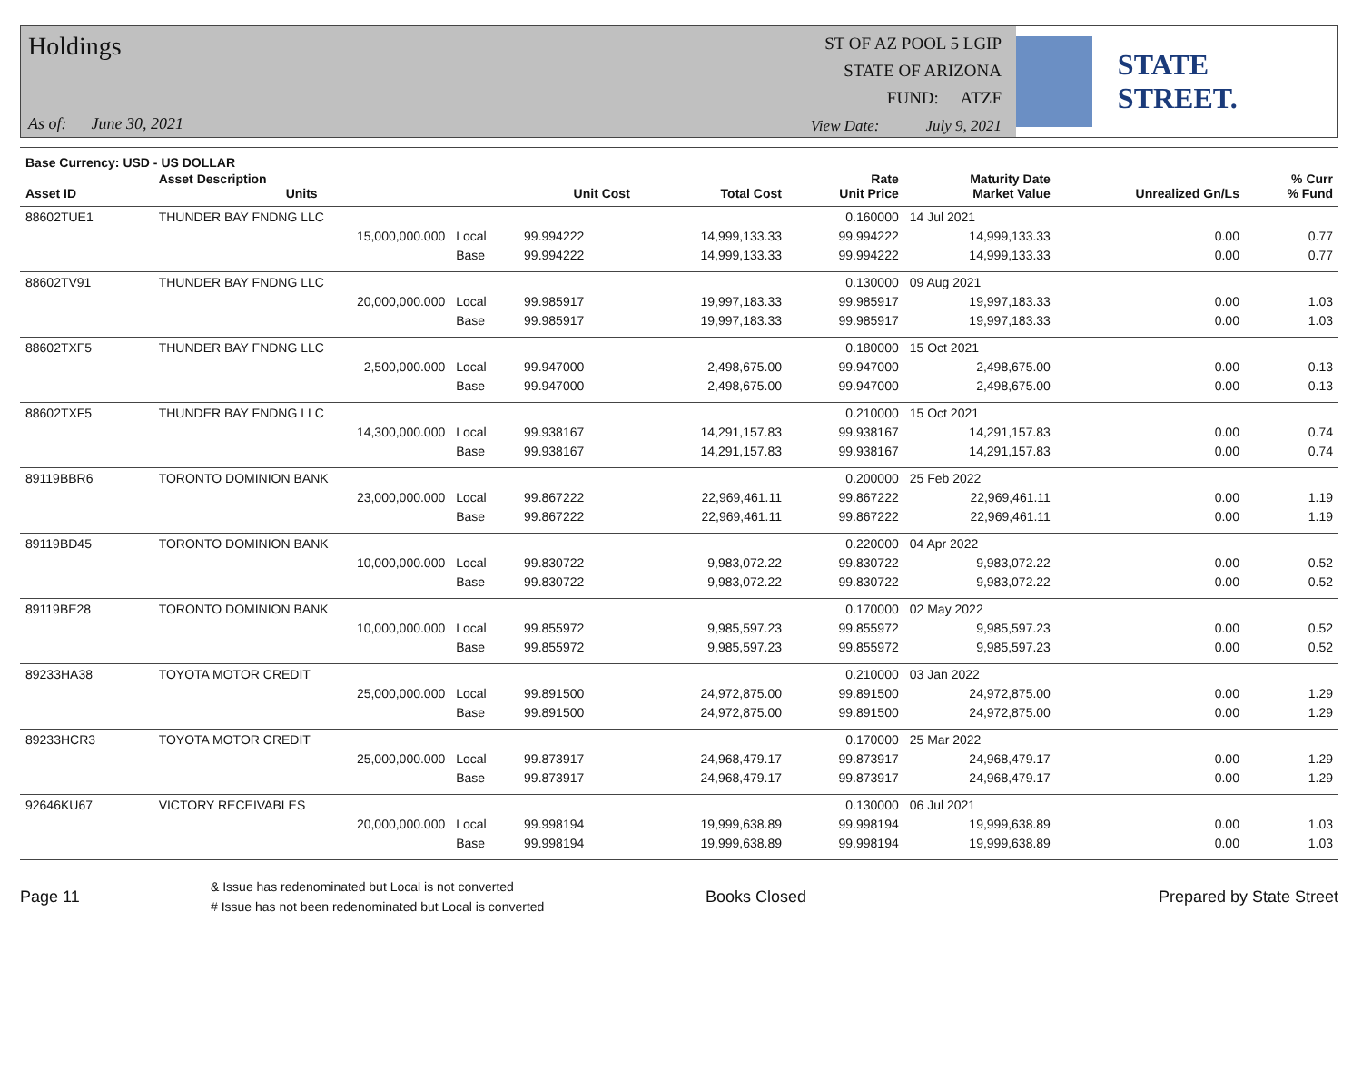Holdings
As of: June 30, 2021
ST OF AZ POOL 5 LGIP
STATE OF ARIZONA
FUND: ATZF
View Date: July 9, 2021
STATE STREET.
| Base Currency: USD - US DOLLAR | | | | | | | | |
| --- | --- | --- | --- | --- | --- | --- | --- | --- |
| Asset ID | Asset Description Units | | Unit Cost | Total Cost | Rate Unit Price | Maturity Date Market Value | Unrealized Gn/Ls | % Curr % Fund |
| 88602TUE1 | THUNDER BAY FNDNG LLC | | | | 0.160000 | 14 Jul 2021 | | |
| | 15,000,000.000 | Local | 99.994222 | 14,999,133.33 | 99.994222 | 14,999,133.33 | 0.00 | 0.77 |
| | | Base | 99.994222 | 14,999,133.33 | 99.994222 | 14,999,133.33 | 0.00 | 0.77 |
| 88602TV91 | THUNDER BAY FNDNG LLC | | | | 0.130000 | 09 Aug 2021 | | |
| | 20,000,000.000 | Local | 99.985917 | 19,997,183.33 | 99.985917 | 19,997,183.33 | 0.00 | 1.03 |
| | | Base | 99.985917 | 19,997,183.33 | 99.985917 | 19,997,183.33 | 0.00 | 1.03 |
| 88602TXF5 | THUNDER BAY FNDNG LLC | | | | 0.180000 | 15 Oct 2021 | | |
| | 2,500,000.000 | Local | 99.947000 | 2,498,675.00 | 99.947000 | 2,498,675.00 | 0.00 | 0.13 |
| | | Base | 99.947000 | 2,498,675.00 | 99.947000 | 2,498,675.00 | 0.00 | 0.13 |
| 88602TXF5 | THUNDER BAY FNDNG LLC | | | | 0.210000 | 15 Oct 2021 | | |
| | 14,300,000.000 | Local | 99.938167 | 14,291,157.83 | 99.938167 | 14,291,157.83 | 0.00 | 0.74 |
| | | Base | 99.938167 | 14,291,157.83 | 99.938167 | 14,291,157.83 | 0.00 | 0.74 |
| 89119BBR6 | TORONTO DOMINION BANK | | | | 0.200000 | 25 Feb 2022 | | |
| | 23,000,000.000 | Local | 99.867222 | 22,969,461.11 | 99.867222 | 22,969,461.11 | 0.00 | 1.19 |
| | | Base | 99.867222 | 22,969,461.11 | 99.867222 | 22,969,461.11 | 0.00 | 1.19 |
| 89119BD45 | TORONTO DOMINION BANK | | | | 0.220000 | 04 Apr 2022 | | |
| | 10,000,000.000 | Local | 99.830722 | 9,983,072.22 | 99.830722 | 9,983,072.22 | 0.00 | 0.52 |
| | | Base | 99.830722 | 9,983,072.22 | 99.830722 | 9,983,072.22 | 0.00 | 0.52 |
| 89119BE28 | TORONTO DOMINION BANK | | | | 0.170000 | 02 May 2022 | | |
| | 10,000,000.000 | Local | 99.855972 | 9,985,597.23 | 99.855972 | 9,985,597.23 | 0.00 | 0.52 |
| | | Base | 99.855972 | 9,985,597.23 | 99.855972 | 9,985,597.23 | 0.00 | 0.52 |
| 89233HA38 | TOYOTA MOTOR CREDIT | | | | 0.210000 | 03 Jan 2022 | | |
| | 25,000,000.000 | Local | 99.891500 | 24,972,875.00 | 99.891500 | 24,972,875.00 | 0.00 | 1.29 |
| | | Base | 99.891500 | 24,972,875.00 | 99.891500 | 24,972,875.00 | 0.00 | 1.29 |
| 89233HCR3 | TOYOTA MOTOR CREDIT | | | | 0.170000 | 25 Mar 2022 | | |
| | 25,000,000.000 | Local | 99.873917 | 24,968,479.17 | 99.873917 | 24,968,479.17 | 0.00 | 1.29 |
| | | Base | 99.873917 | 24,968,479.17 | 99.873917 | 24,968,479.17 | 0.00 | 1.29 |
| 92646KU67 | VICTORY RECEIVABLES | | | | 0.130000 | 06 Jul 2021 | | |
| | 20,000,000.000 | Local | 99.998194 | 19,999,638.89 | 99.998194 | 19,999,638.89 | 0.00 | 1.03 |
| | | Base | 99.998194 | 19,999,638.89 | 99.998194 | 19,999,638.89 | 0.00 | 1.03 |
Page 11
& Issue has redenominated but Local is not converted
# Issue has not been redenominated but Local is converted
Books Closed Prepared by State Street